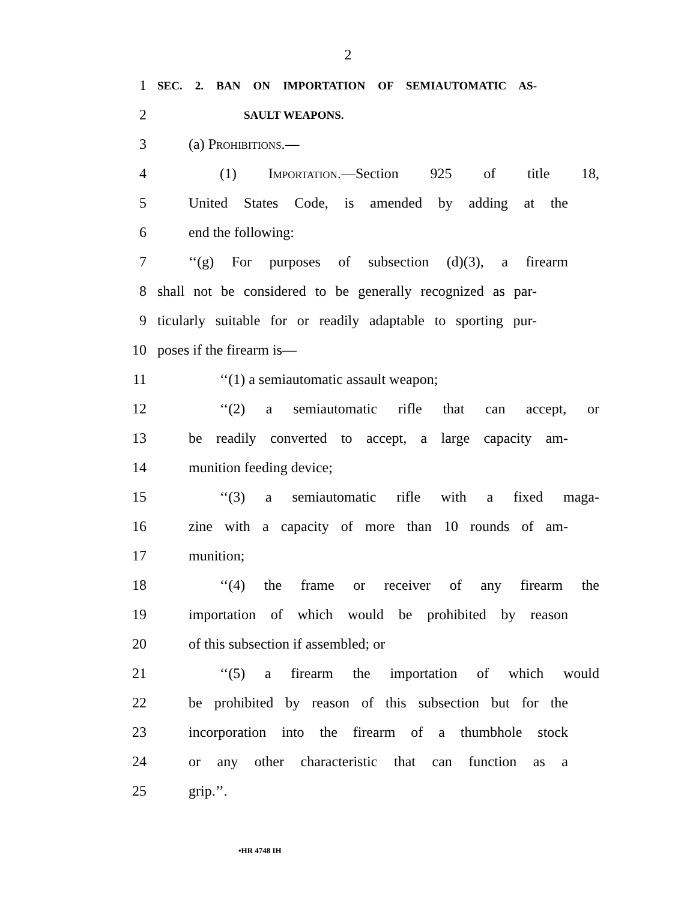2
1
SEC. 2. BAN ON IMPORTATION OF SEMIAUTOMATIC AS-
2
SAULT WEAPONS.
3 (a) Prohibitions.—
4 (1) Importation.—Section 925 of title 18,
5
United States Code, is amended by adding at the
6 end the following:
7
‘‘(g) For purposes of subsection (d)(3), a firearm
8
shall not be considered to be generally recognized as par-
9
ticularly suitable for or readily adaptable to sporting pur-
10 poses if the firearm is—
11 ‘‘(1) a semiautomatic assault weapon;
12
‘‘(2) a semiautomatic rifle that can accept, or
13
be readily converted to accept, a large capacity am-
14 munition feeding device;
15
‘‘(3) a semiautomatic rifle with a fixed maga-
16
zine with a capacity of more than 10 rounds of am-
17 munition;
18
‘‘(4) the frame or receiver of any firearm the
19
importation of which would be prohibited by reason
20 of this subsection if assembled; or
21
‘‘(5) a firearm the importation of which would
22
be prohibited by reason of this subsection but for the
23
incorporation into the firearm of a thumbhole stock
24
or any other characteristic that can function as a
25 grip.’’.
•HR 4748 IH